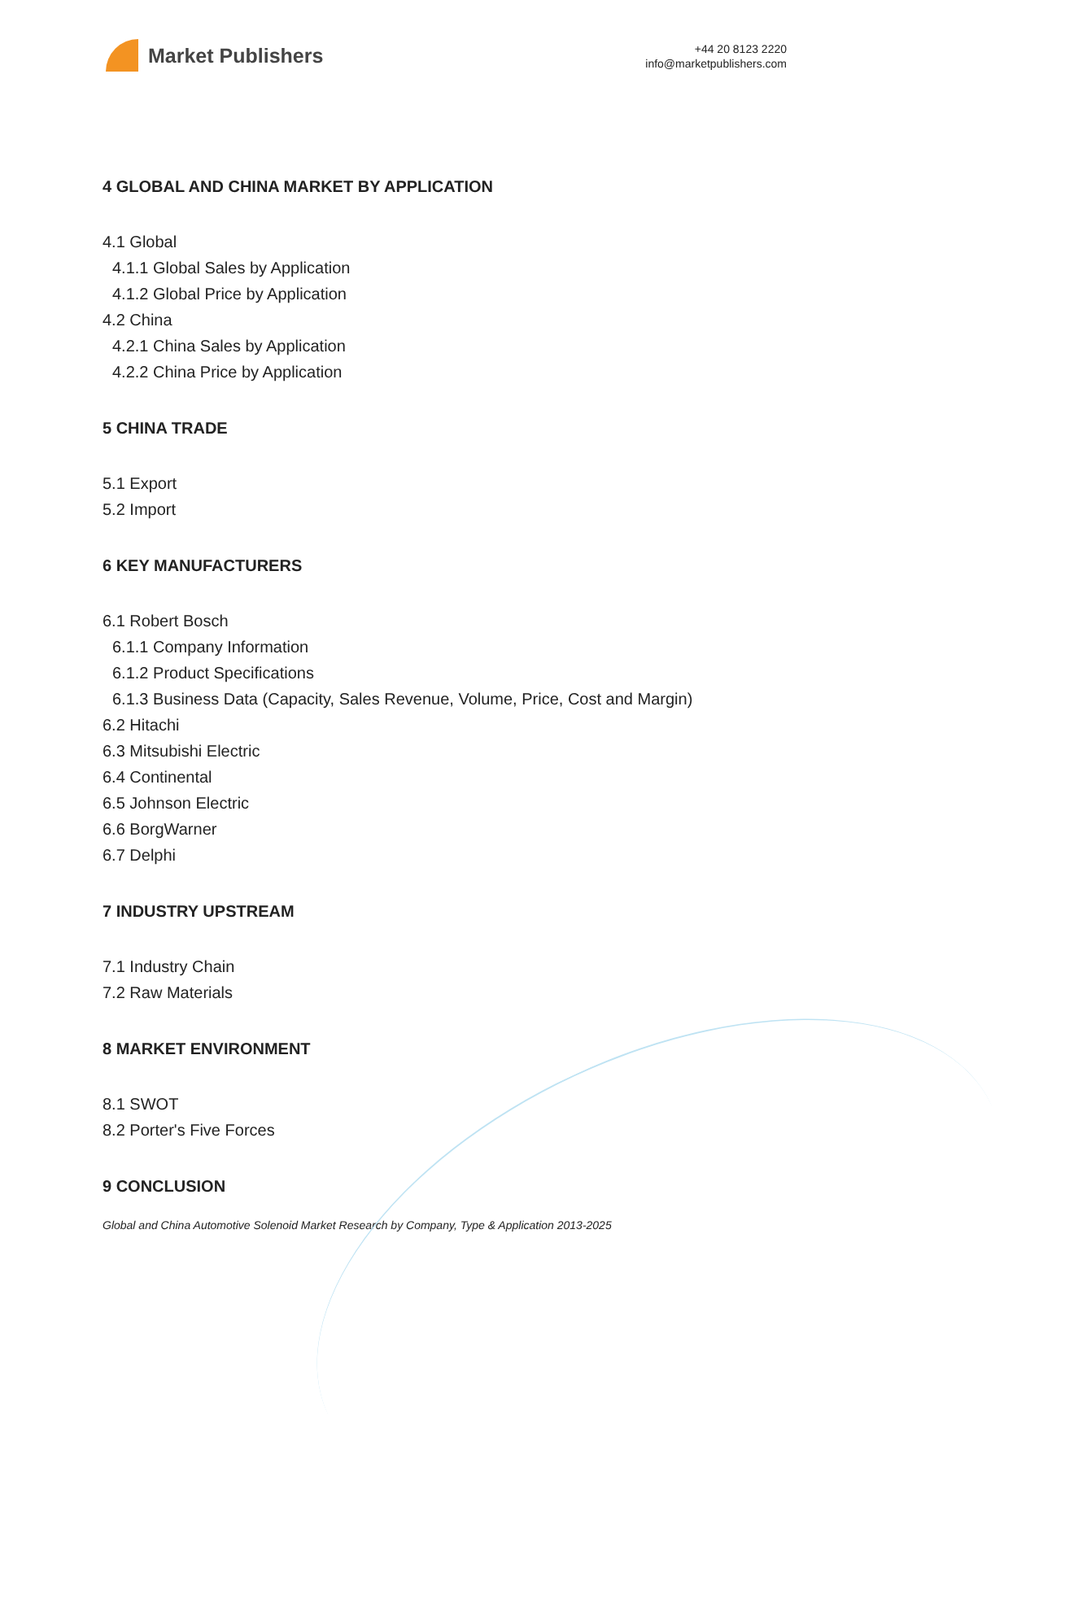Market Publishers
+44 20 8123 2220
info@marketpublishers.com
4 GLOBAL AND CHINA MARKET BY APPLICATION
4.1 Global
4.1.1 Global Sales by Application
4.1.2 Global Price by Application
4.2 China
4.2.1 China Sales by Application
4.2.2 China Price by Application
5 CHINA TRADE
5.1 Export
5.2 Import
6 KEY MANUFACTURERS
6.1 Robert Bosch
6.1.1 Company Information
6.1.2 Product Specifications
6.1.3 Business Data (Capacity, Sales Revenue, Volume, Price, Cost and Margin)
6.2 Hitachi
6.3 Mitsubishi Electric
6.4 Continental
6.5 Johnson Electric
6.6 BorgWarner
6.7 Delphi
7 INDUSTRY UPSTREAM
7.1 Industry Chain
7.2 Raw Materials
8 MARKET ENVIRONMENT
8.1 SWOT
8.2 Porter's Five Forces
9 CONCLUSION
Global and China Automotive Solenoid Market Research by Company, Type & Application 2013-2025